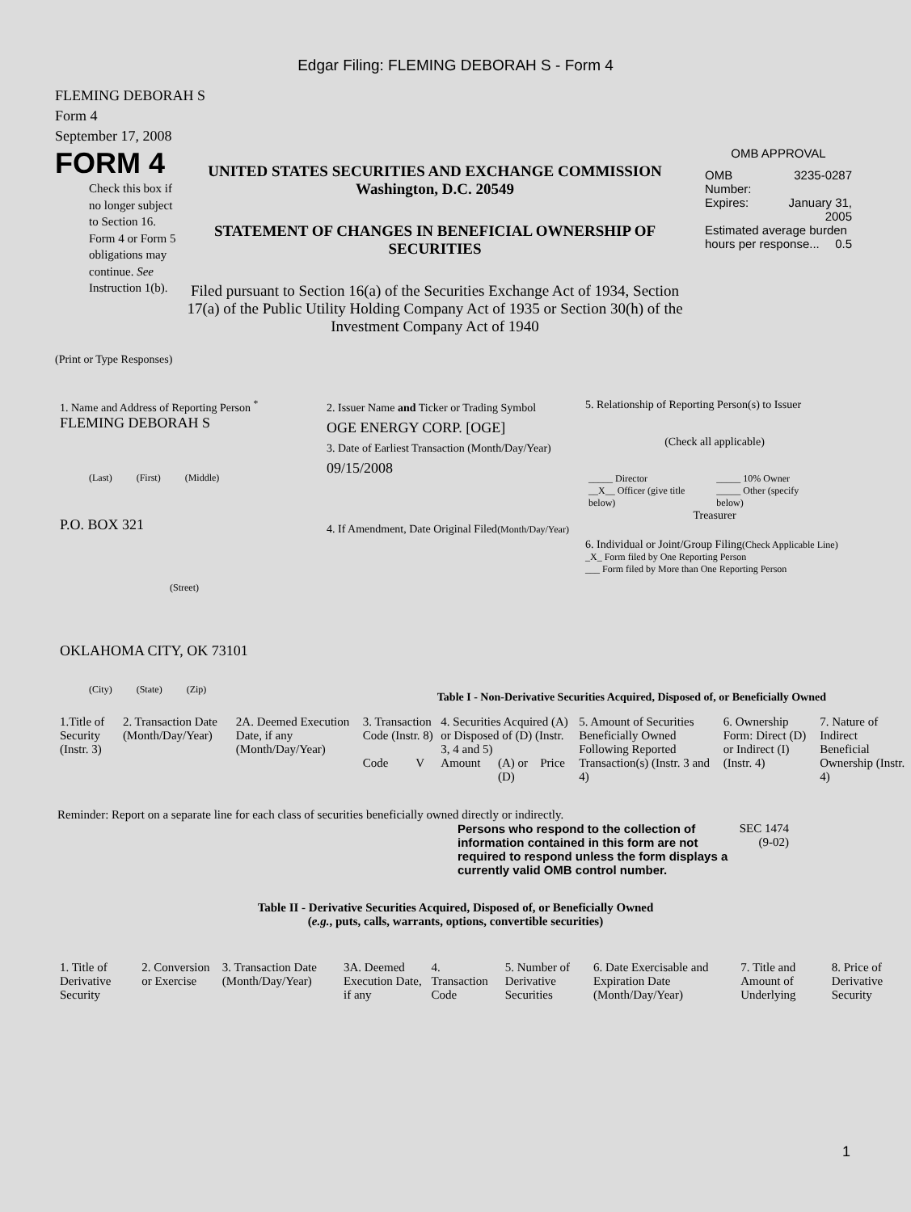Edgar Filing: FLEMING DEBORAH S - Form 4
FLEMING DEBORAH S
Form 4
September 17, 2008
FORM 4
Check this box if no longer subject to Section 16. Form 4 or Form 5 obligations may continue. See Instruction 1(b).
UNITED STATES SECURITIES AND EXCHANGE COMMISSION
Washington, D.C. 20549
STATEMENT OF CHANGES IN BENEFICIAL OWNERSHIP OF SECURITIES
Filed pursuant to Section 16(a) of the Securities Exchange Act of 1934, Section 17(a) of the Public Utility Holding Company Act of 1935 or Section 30(h) of the Investment Company Act of 1940
OMB APPROVAL
| OMB Number: | 3235-0287 |
| Expires: | January 31, 2005 |
| Estimated average burden hours per response... 0.5 | |
(Print or Type Responses)
1. Name and Address of Reporting Person <sup>*</sup>
FLEMING DEBORAH S
(Last) (First) (Middle)
P.O. BOX 321
(Street)
OKLAHOMA CITY, OK 73101
(City) (State) (Zip)
2. Issuer Name and Ticker or Trading Symbol
OGE ENERGY CORP. [OGE]
3. Date of Earliest Transaction (Month/Day/Year)
09/15/2008
4. If Amendment, Date Original Filed(Month/Day/Year)
5. Relationship of Reporting Person(s) to Issuer
(Check all applicable)
| _____ Director | _____ 10% Owner |
| __X__ Officer (give title below) | _____ Other (specify below) |
Treasurer
6. Individual or Joint/Group Filing(Check Applicable Line)
_X_ Form filed by One Reporting Person
___ Form filed by More than One Reporting Person
Table I - Non-Derivative Securities Acquired, Disposed of, or Beneficially Owned
| 1.Title of Security (Instr. 3) | 2. Transaction Date (Month/Day/Year) | 2A. Deemed Execution Date, if any (Month/Day/Year) | 3. Transaction Code (Instr. 8) | | 4. Securities Acquired (A) or Disposed of (D) (Instr. 3, 4 and 5) | | | 5. Amount of Securities Beneficially Owned Following Reported Transaction(s) (Instr. 3 and 4) | 6. Ownership Form: Direct (D) or Indirect (I) (Instr. 4) | 7. Nature of Indirect Beneficial Ownership (Instr. 4) |
| --- | --- | --- | --- | --- | --- | --- | --- | --- | --- | --- |
| | | | Code | V | Amount | (A) or (D) | Price | | | |
Reminder: Report on a separate line for each class of securities beneficially owned directly or indirectly.
Persons who respond to the collection of information contained in this form are not required to respond unless the form displays a currently valid OMB control number.
SEC 1474 (9-02)
Table II - Derivative Securities Acquired, Disposed of, or Beneficially Owned
(e.g., puts, calls, warrants, options, convertible securities)
| 1. Title of Derivative Security | 2. Conversion or Exercise | 3. Transaction Date (Month/Day/Year) | 3A. Deemed Execution Date, if any | 4. Transaction Code | 5. Number of Derivative Securities | 6. Date Exercisable and Expiration Date (Month/Day/Year) | 7. Title and Amount of Underlying | 8. Price of Derivative Security |
| --- | --- | --- | --- | --- | --- | --- | --- | --- |
1